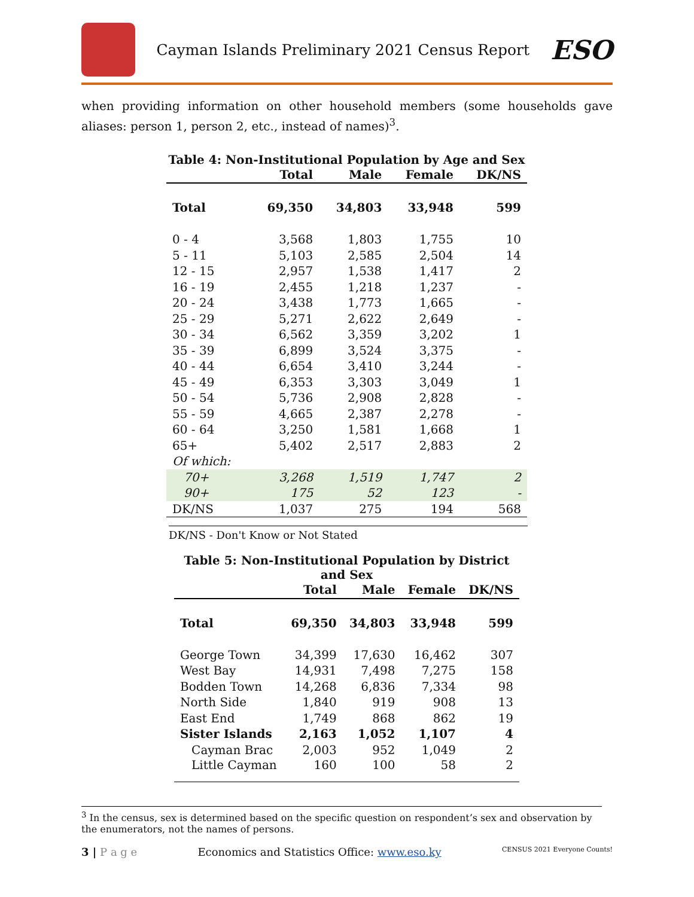Cayman Islands Preliminary 2021 Census Report
ESO
when providing information on other household members (some households gave aliases: person 1, person 2, etc., instead of names)<sup>3</sup>.
Table 4: Non-Institutional Population by Age and Sex
| | Total | Male | Female | DK/NS |
| --- | --- | --- | --- | --- |
| Total | 69,350 | 34,803 | 33,948 | 599 |
| 0 - 4 | 3,568 | 1,803 | 1,755 | 10 |
| 5 - 11 | 5,103 | 2,585 | 2,504 | 14 |
| 12 - 15 | 2,957 | 1,538 | 1,417 | 2 |
| 16 - 19 | 2,455 | 1,218 | 1,237 | - |
| 20 - 24 | 3,438 | 1,773 | 1,665 | - |
| 25 - 29 | 5,271 | 2,622 | 2,649 | - |
| 30 - 34 | 6,562 | 3,359 | 3,202 | 1 |
| 35 - 39 | 6,899 | 3,524 | 3,375 | - |
| 40 - 44 | 6,654 | 3,410 | 3,244 | - |
| 45 - 49 | 6,353 | 3,303 | 3,049 | 1 |
| 50 - 54 | 5,736 | 2,908 | 2,828 | - |
| 55 - 59 | 4,665 | 2,387 | 2,278 | - |
| 60 - 64 | 3,250 | 1,581 | 1,668 | 1 |
| 65+ | 5,402 | 2,517 | 2,883 | 2 |
| Of which: | | | | |
| 70+ | 3,268 | 1,519 | 1,747 | 2 |
| 90+ | 175 | 52 | 123 | - |
| DK/NS | 1,037 | 275 | 194 | 568 |
DK/NS - Don't Know or Not Stated
Table 5: Non-Institutional Population by District and Sex
| | Total | Male | Female | DK/NS |
| --- | --- | --- | --- | --- |
| Total | 69,350 | 34,803 | 33,948 | 599 |
| George Town | 34,399 | 17,630 | 16,462 | 307 |
| West Bay | 14,931 | 7,498 | 7,275 | 158 |
| Bodden Town | 14,268 | 6,836 | 7,334 | 98 |
| North Side | 1,840 | 919 | 908 | 13 |
| East End | 1,749 | 868 | 862 | 19 |
| Sister Islands | 2,163 | 1,052 | 1,107 | 4 |
| Cayman Brac | 2,003 | 952 | 1,049 | 2 |
| Little Cayman | 160 | 100 | 58 | 2 |
<sup>3</sup> In the census, sex is determined based on the specific question on respondent’s sex and observation by the enumerators, not the names of persons.
3 | P a g e Economics and Statistics Office: www.eso.ky CENSUS 2021 Everyone Counts!